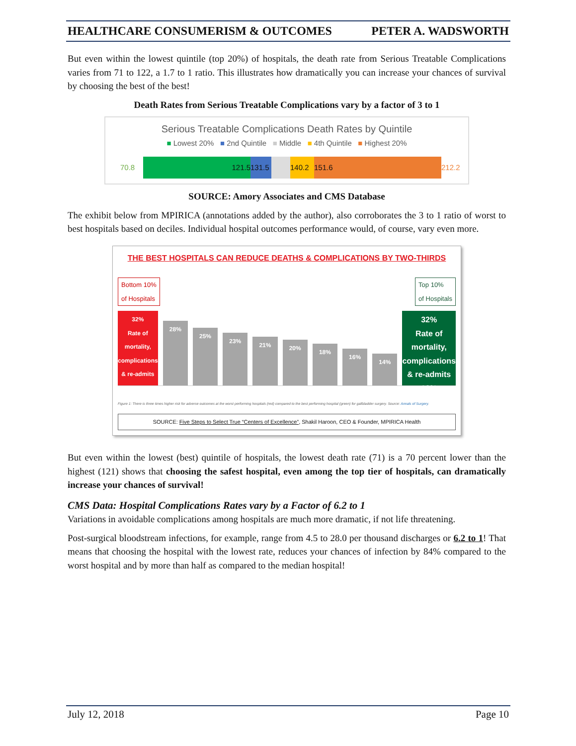HEALTHCARE CONSUMERISM & OUTCOMES PETER A. WADSWORTH
But even within the lowest quintile (top 20%) of hospitals, the death rate from Serious Treatable Complications varies from 71 to 122, a 1.7 to 1 ratio. This illustrates how dramatically you can increase your chances of survival by choosing the best of the best!
Death Rates from Serious Treatable Complications vary by a factor of 3 to 1
Serious Treatable Complications Death Rates by Quintile
■ Lowest 20% ■ 2nd Quintile ■ Middle ■ 4th Quintile ■ Highest 20%
70.8
121.5
131.5
140.2 151.6
212.2
SOURCE: Amory Associates and CMS Database
The exhibit below from MPIRICA (annotations added by the author), also corroborates the 3 to 1 ratio of worst to best hospitals based on deciles. Individual hospital outcomes performance would, of course, vary even more.
THE BEST HOSPITALS CAN REDUCE DEATHS & COMPLICATIONS BY TWO-THIRDS
Bottom 10%
of Hospitals Top 10%
of Hospitals
32%
Rate of mortality, complications & re-admits
28%
25%
23%
21%
20%
18%
16%
14%
32%
Rate of mortality, complications & re-admits
10%
Figure 1: There is three times higher risk for adverse outcomes at the worst performing hospitals (red) compared to the best performing hospital (green) for gallbladder surgery. Source: Annals of Surgery.
SOURCE: Five Steps to Select True “Centers of Excellence”, Shakil Haroon, CEO & Founder, MPIRICA Health
But even within the lowest (best) quintile of hospitals, the lowest death rate (71) is a 70 percent lower than the highest (121) shows that choosing the safest hospital, even among the top tier of hospitals, can dramatically increase your chances of survival!
CMS Data: Hospital Complications Rates vary by a Factor of 6.2 to 1
Variations in avoidable complications among hospitals are much more dramatic, if not life threatening.
Post-surgical bloodstream infections, for example, range from 4.5 to 28.0 per thousand discharges or 6.2 to 1! That means that choosing the hospital with the lowest rate, reduces your chances of infection by 84% compared to the worst hospital and by more than half as compared to the median hospital!
July 12, 2018 Page 10